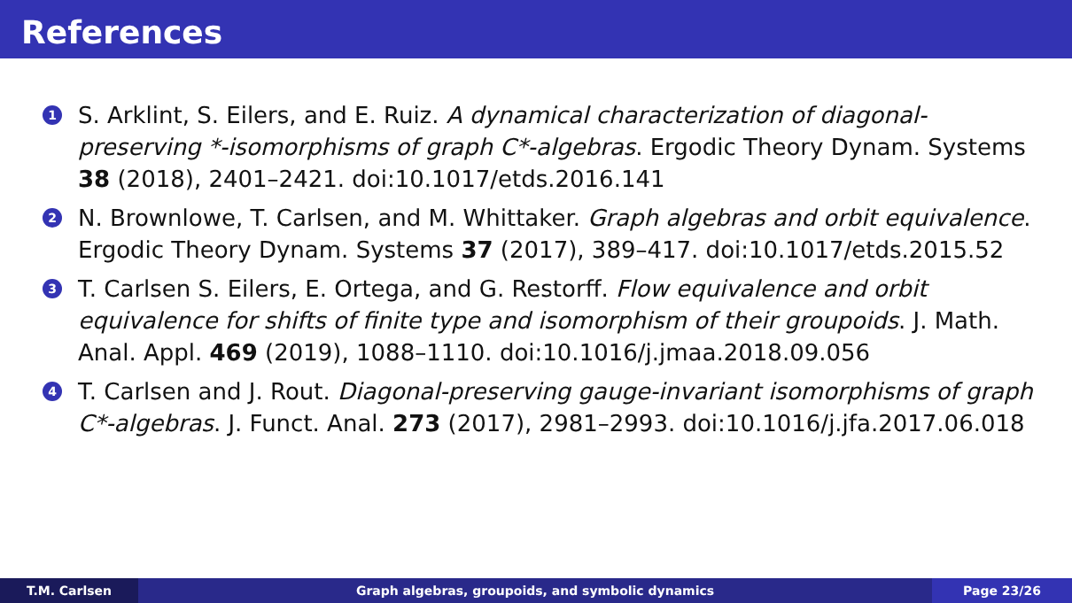References
1 S. Arklint, S. Eilers, and E. Ruiz. A dynamical characterization of diagonal-preserving *-isomorphisms of graph C*-algebras. Ergodic Theory Dynam. Systems 38 (2018), 2401–2421. doi:10.1017/etds.2016.141
2 N. Brownlowe, T. Carlsen, and M. Whittaker. Graph algebras and orbit equivalence. Ergodic Theory Dynam. Systems 37 (2017), 389–417. doi:10.1017/etds.2015.52
3 T. Carlsen S. Eilers, E. Ortega, and G. Restorff. Flow equivalence and orbit equivalence for shifts of finite type and isomorphism of their groupoids. J. Math. Anal. Appl. 469 (2019), 1088–1110. doi:10.1016/j.jmaa.2018.09.056
4 T. Carlsen and J. Rout. Diagonal-preserving gauge-invariant isomorphisms of graph C*-algebras. J. Funct. Anal. 273 (2017), 2981–2993. doi:10.1016/j.jfa.2017.06.018
T.M. Carlsen Graph algebras, groupoids, and symbolic dynamics
Page 23/26